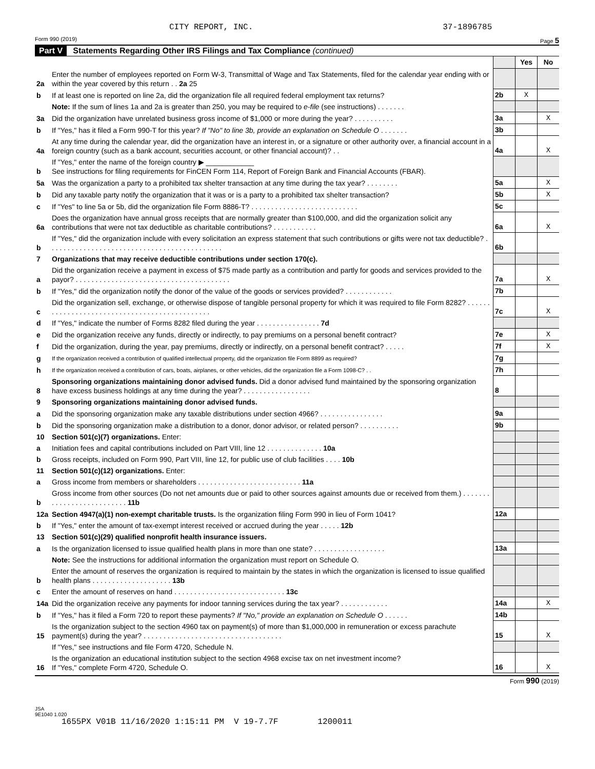CITY REPORT, INC. 37-1896785
Form 990 (2019) Page 5
Part V Statements Regarding Other IRS Filings and Tax Compliance (continued)
| | | | Yes | No |
| 2a | Enter the number of employees reported on Form W-3, Transmittal of Wage and Tax Statements, filed for the calendar year ending with or within the year covered by this return . . 2a 25 | | | |
| b | If at least one is reported on line 2a, did the organization file all required federal employment tax returns? | 2b | X | |
| | Note: If the sum of lines 1a and 2a is greater than 250, you may be required to e-file (see instructions) . . . . . . . | | | |
| 3a | Did the organization have unrelated business gross income of $1,000 or more during the year? . . . . . . . . . . | 3a | | X |
| b | If "Yes," has it filed a Form 990-T for this year? If "No" to line 3b, provide an explanation on Schedule O . . . . . . . | 3b | | |
| 4a | At any time during the calendar year, did the organization have an interest in, or a signature or other authority over, a financial account in a foreign country (such as a bank account, securities account, or other financial account)? . . | 4a | | X |
| b | If "Yes," enter the name of the foreign country ▶ ____________ See instructions for filing requirements for FinCEN Form 114, Report of Foreign Bank and Financial Accounts (FBAR). | | | |
| 5a | Was the organization a party to a prohibited tax shelter transaction at any time during the tax year? . . . . . . . . | 5a | | X |
| b | Did any taxable party notify the organization that it was or is a party to a prohibited tax shelter transaction? | 5b | | X |
| c | If "Yes" to line 5a or 5b, did the organization file Form 8886-T? . . . . . . . . . . . . . . . . . . . . . . . . . . . | 5c | | |
| 6a | Does the organization have annual gross receipts that are normally greater than $100,000, and did the organization solicit any contributions that were not tax deductible as charitable contributions? . . . . . . . . . . . | 6a | | X |
| b | If "Yes," did the organization include with every solicitation an express statement that such contributions or gifts were not tax deductible? . . . . . . . . . . . . . . . . . . . . . . . . . . . . . . . . . . . . . . . . . . . . | 6b | | |
| 7 | Organizations that may receive deductible contributions under section 170(c). | | | |
| a | Did the organization receive a payment in excess of $75 made partly as a contribution and partly for goods and services provided to the payor? . . . . . . . . . . . . . . . . . . . . . . . . . . . . . . . . . . . . . . . | 7a | | X |
| b | If "Yes," did the organization notify the donor of the value of the goods or services provided? . . . . . . . . . . . . | 7b | | |
| c | Did the organization sell, exchange, or otherwise dispose of tangible personal property for which it was required to file Form 8282? . . . . . . . . . . . . . . . . . . . . . . . . . . . . . . . . . . . . . . . . . . . . . . | 7c | | X |
| d | If "Yes," indicate the number of Forms 8282 filed during the year . . . . . . . . . . . . . . . . 7d | | | |
| e | Did the organization receive any funds, directly or indirectly, to pay premiums on a personal benefit contract? | 7e | | X |
| f | Did the organization, during the year, pay premiums, directly or indirectly, on a personal benefit contract? . . . . . | 7f | | X |
| g | If the organization received a contribution of qualified intellectual property, did the organization file Form 8899 as required? | 7g | | |
| h | If the organization received a contribution of cars, boats, airplanes, or other vehicles, did the organization file a Form 1098-C? . . | 7h | | |
| 8 | Sponsoring organizations maintaining donor advised funds. Did a donor advised fund maintained by the sponsoring organization have excess business holdings at any time during the year? . . . . . . . . . . . . . . . . . | 8 | | |
| 9 | Sponsoring organizations maintaining donor advised funds. | | | |
| a | Did the sponsoring organization make any taxable distributions under section 4966? . . . . . . . . . . . . . . . . | 9a | | |
| b | Did the sponsoring organization make a distribution to a donor, donor advisor, or related person? . . . . . . . . . . | 9b | | |
| 10 | Section 501(c)(7) organizations. Enter: | | | |
| a | Initiation fees and capital contributions included on Part VIII, line 12 . . . . . . . . . . . . . . 10a | | | |
| b | Gross receipts, included on Form 990, Part VIII, line 12, for public use of club facilities . . . . 10b | | | |
| 11 | Section 501(c)(12) organizations. Enter: | | | |
| a | Gross income from members or shareholders . . . . . . . . . . . . . . . . . . . . . . . . . . 11a | | | |
| b | Gross income from other sources (Do not net amounts due or paid to other sources against amounts due or received from them.) . . . . . . . . . . . . . . . . . . . . . . . . . . 11b | | | |
| 12a | Section 4947(a)(1) non-exempt charitable trusts. Is the organization filing Form 990 in lieu of Form 1041? | 12a | | |
| b | If "Yes," enter the amount of tax-exempt interest received or accrued during the year . . . . . 12b | | | |
| 13 | Section 501(c)(29) qualified nonprofit health insurance issuers. | | | |
| a | Is the organization licensed to issue qualified health plans in more than one state? . . . . . . . . . . . . . . . . . . | 13a | | |
| | Note: See the instructions for additional information the organization must report on Schedule O. | | | |
| b | Enter the amount of reserves the organization is required to maintain by the states in which the organization is licensed to issue qualified health plans . . . . . . . . . . . . . . . . . . . . 13b | | | |
| c | Enter the amount of reserves on hand . . . . . . . . . . . . . . . . . . . . . . . . . . . . 13c | | | |
| 14a | Did the organization receive any payments for indoor tanning services during the tax year? . . . . . . . . . . . . | 14a | | X |
| b | If "Yes," has it filed a Form 720 to report these payments? If "No," provide an explanation on Schedule O . . . . . . | 14b | | |
| 15 | Is the organization subject to the section 4960 tax on payment(s) of more than $1,000,000 in remuneration or excess parachute payment(s) during the year? . . . . . . . . . . . . . . . . . . . . . . . . . . . . . . . . . . . | 15 | | X |
| | If "Yes," see instructions and file Form 4720, Schedule N. | | | |
| 16 | Is the organization an educational institution subject to the section 4968 excise tax on net investment income? If "Yes," complete Form 4720, Schedule O. | 16 | | X |
Form 990 (2019)
JSA
9E1040 1.020
1655PX V01B 11/16/2020 1:15:11 PM V 19-7.7F 1200011